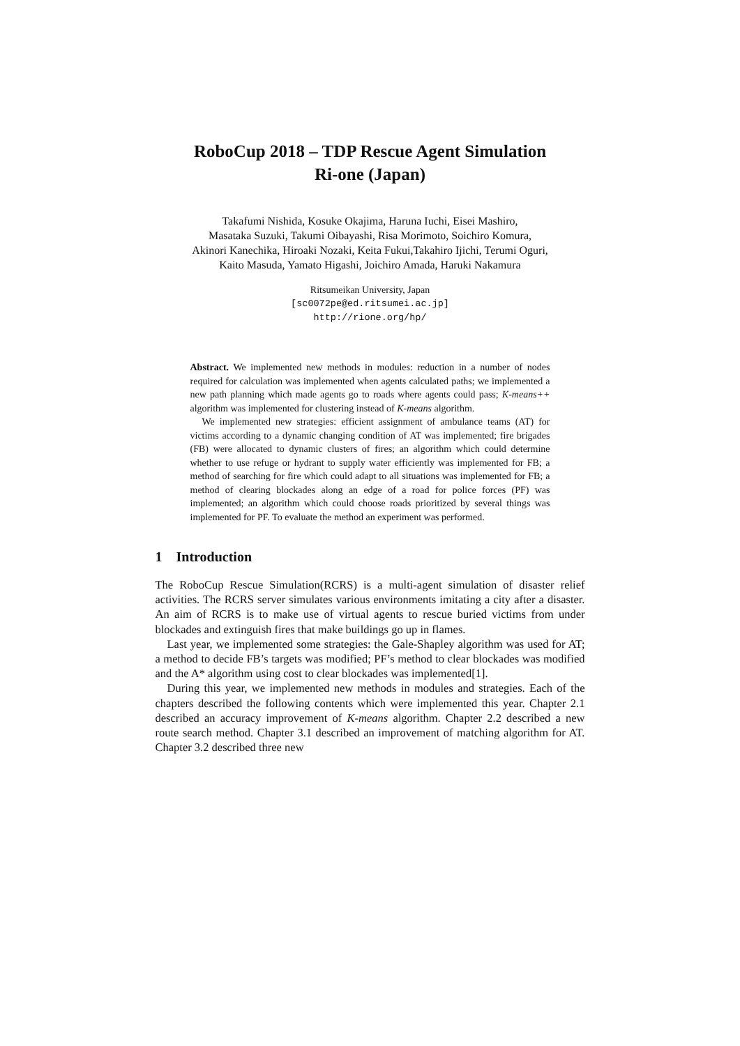RoboCup 2018 – TDP Rescue Agent Simulation
Ri-one (Japan)
Takafumi Nishida, Kosuke Okajima, Haruna Iuchi, Eisei Mashiro,
Masataka Suzuki, Takumi Oibayashi, Risa Morimoto, Soichiro Komura,
Akinori Kanechika, Hiroaki Nozaki, Keita Fukui,Takahiro Ijichi, Terumi Oguri,
Kaito Masuda, Yamato Higashi, Joichiro Amada, Haruki Nakamura
Ritsumeikan University, Japan
[sc0072pe@ed.ritsumei.ac.jp]
http://rione.org/hp/
Abstract. We implemented new methods in modules: reduction in a number of nodes required for calculation was implemented when agents calculated paths; we implemented a new path planning which made agents go to roads where agents could pass; K-means++ algorithm was implemented for clustering instead of K-means algorithm.
We implemented new strategies: efficient assignment of ambulance teams (AT) for victims according to a dynamic changing condition of AT was implemented; fire brigades (FB) were allocated to dynamic clusters of fires; an algorithm which could determine whether to use refuge or hydrant to supply water efficiently was implemented for FB; a method of searching for fire which could adapt to all situations was implemented for FB; a method of clearing blockades along an edge of a road for police forces (PF) was implemented; an algorithm which could choose roads prioritized by several things was implemented for PF. To evaluate the method an experiment was performed.
1 Introduction
The RoboCup Rescue Simulation(RCRS) is a multi-agent simulation of disaster relief activities. The RCRS server simulates various environments imitating a city after a disaster. An aim of RCRS is to make use of virtual agents to rescue buried victims from under blockades and extinguish fires that make buildings go up in flames.
Last year, we implemented some strategies: the Gale-Shapley algorithm was used for AT; a method to decide FB’s targets was modified; PF’s method to clear blockades was modified and the A* algorithm using cost to clear blockades was implemented[1].
During this year, we implemented new methods in modules and strategies. Each of the chapters described the following contents which were implemented this year. Chapter 2.1 described an accuracy improvement of K-means algorithm. Chapter 2.2 described a new route search method. Chapter 3.1 described an improvement of matching algorithm for AT. Chapter 3.2 described three new